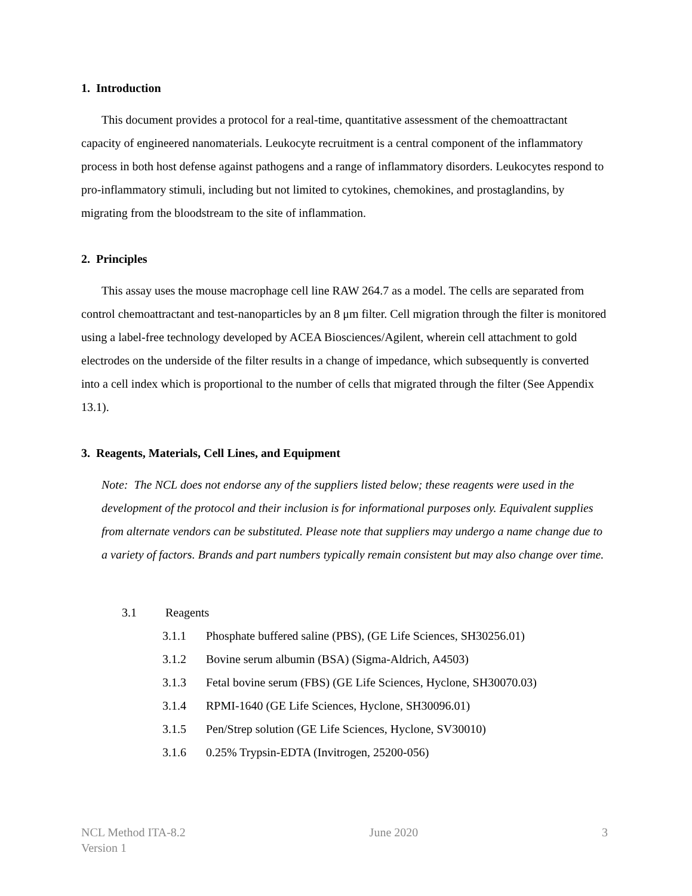1. Introduction
This document provides a protocol for a real-time, quantitative assessment of the chemoattractant capacity of engineered nanomaterials. Leukocyte recruitment is a central component of the inflammatory process in both host defense against pathogens and a range of inflammatory disorders. Leukocytes respond to pro-inflammatory stimuli, including but not limited to cytokines, chemokines, and prostaglandins, by migrating from the bloodstream to the site of inflammation.
2. Principles
This assay uses the mouse macrophage cell line RAW 264.7 as a model. The cells are separated from control chemoattractant and test-nanoparticles by an 8 μm filter. Cell migration through the filter is monitored using a label-free technology developed by ACEA Biosciences/Agilent, wherein cell attachment to gold electrodes on the underside of the filter results in a change of impedance, which subsequently is converted into a cell index which is proportional to the number of cells that migrated through the filter (See Appendix 13.1).
3. Reagents, Materials, Cell Lines, and Equipment
Note: The NCL does not endorse any of the suppliers listed below; these reagents were used in the development of the protocol and their inclusion is for informational purposes only. Equivalent supplies from alternate vendors can be substituted. Please note that suppliers may undergo a name change due to a variety of factors. Brands and part numbers typically remain consistent but may also change over time.
3.1 Reagents
3.1.1 Phosphate buffered saline (PBS), (GE Life Sciences, SH30256.01)
3.1.2 Bovine serum albumin (BSA) (Sigma-Aldrich, A4503)
3.1.3 Fetal bovine serum (FBS) (GE Life Sciences, Hyclone, SH30070.03)
3.1.4 RPMI-1640 (GE Life Sciences, Hyclone, SH30096.01)
3.1.5 Pen/Strep solution (GE Life Sciences, Hyclone, SV30010)
3.1.6 0.25% Trypsin-EDTA (Invitrogen, 25200-056)
NCL Method ITA-8.2
Version 1
June 2020 3